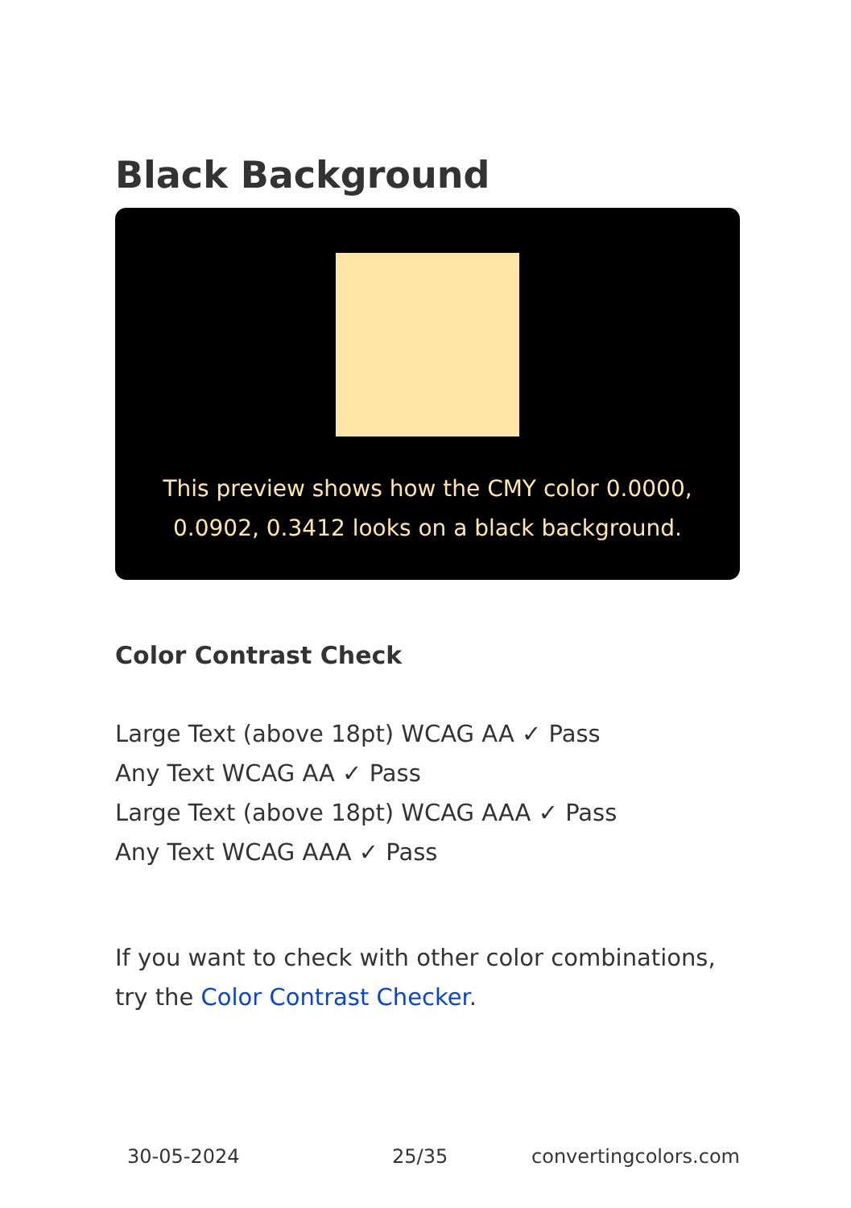Black Background
This preview shows how the CMY color 0.0000, 0.0902, 0.3412 looks on a black background.
Color Contrast Check
Large Text (above 18pt) WCAG AA ✓ Pass
Any Text WCAG AA ✓ Pass
Large Text (above 18pt) WCAG AAA ✓ Pass
Any Text WCAG AAA ✓ Pass
If you want to check with other color combinations, try the Color Contrast Checker.
30-05-2024 25/35 convertingcolors.com